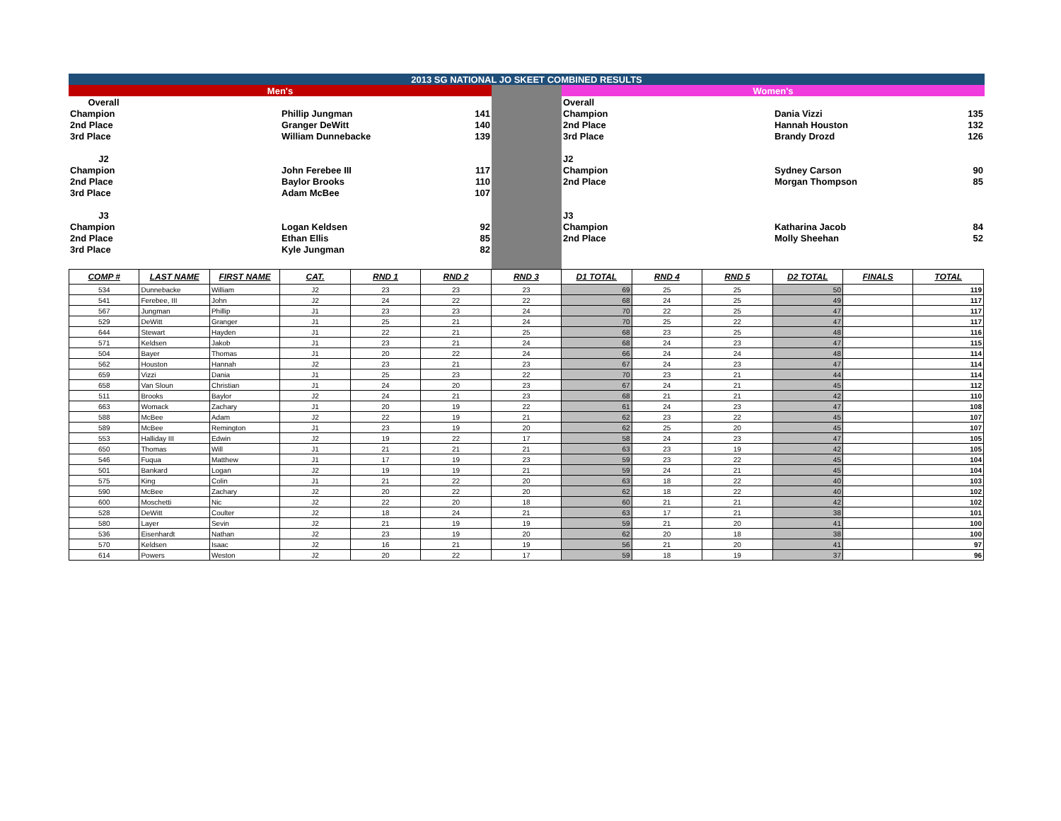| 2013 SG NATIONAL JO SKEET COMBINED RESULTS | | | | | | | |
| Men's | | | | | Women's | | |
| Overall | | | | | Overall | | |
| Champion | | Phillip Jungman | 141 | | Champion | Dania Vizzi | 135 |
| 2nd Place | | Granger DeWitt | 140 | | 2nd Place | Hannah Houston | 132 |
| 3rd Place | | William Dunnebacke | 139 | | 3rd Place | Brandy Drozd | 126 |
| J2 | | | | | J2 | | |
| Champion | | John Ferebee III | 117 | | Champion | Sydney Carson | 90 |
| 2nd Place | | Baylor Brooks | 110 | | 2nd Place | Morgan Thompson | 85 |
| 3rd Place | | Adam McBee | 107 | | | | |
| J3 | | | | | J3 | | |
| Champion | | Logan Keldsen | 92 | | Champion | Katharina Jacob | 84 |
| 2nd Place | | Ethan Ellis | 85 | | 2nd Place | Molly Sheehan | 52 |
| 3rd Place | | Kyle Jungman | 82 | | | | |
| COMP # | LAST NAME | FIRST NAME | CAT. | RND 1 | RND 2 | RND 3 | D1 TOTAL | RND 4 | RND 5 | D2 TOTAL | FINALS | TOTAL |
| --- | --- | --- | --- | --- | --- | --- | --- | --- | --- | --- | --- | --- |
| 534 | Dunnebacke | William | J2 | 23 | 23 | 23 | 69 | 25 | 25 | 50 | | 119 |
| 541 | Ferebee, III | John | J2 | 24 | 22 | 22 | 68 | 24 | 25 | 49 | | 117 |
| 567 | Jungman | Phillip | J1 | 23 | 23 | 24 | 70 | 22 | 25 | 47 | | 117 |
| 529 | DeWitt | Granger | J1 | 25 | 21 | 24 | 70 | 25 | 22 | 47 | | 117 |
| 644 | Stewart | Hayden | J1 | 22 | 21 | 25 | 68 | 23 | 25 | 48 | | 116 |
| 571 | Keldsen | Jakob | J1 | 23 | 21 | 24 | 68 | 24 | 23 | 47 | | 115 |
| 504 | Bayer | Thomas | J1 | 20 | 22 | 24 | 66 | 24 | 24 | 48 | | 114 |
| 562 | Houston | Hannah | J2 | 23 | 21 | 23 | 67 | 24 | 23 | 47 | | 114 |
| 659 | Vizzi | Dania | J1 | 25 | 23 | 22 | 70 | 23 | 21 | 44 | | 114 |
| 658 | Van Sloun | Christian | J1 | 24 | 20 | 23 | 67 | 24 | 21 | 45 | | 112 |
| 511 | Brooks | Baylor | J2 | 24 | 21 | 23 | 68 | 21 | 21 | 42 | | 110 |
| 663 | Womack | Zachary | J1 | 20 | 19 | 22 | 61 | 24 | 23 | 47 | | 108 |
| 588 | McBee | Adam | J2 | 22 | 19 | 21 | 62 | 23 | 22 | 45 | | 107 |
| 589 | McBee | Remington | J1 | 23 | 19 | 20 | 62 | 25 | 20 | 45 | | 107 |
| 553 | Halliday III | Edwin | J2 | 19 | 22 | 17 | 58 | 24 | 23 | 47 | | 105 |
| 650 | Thomas | Will | J1 | 21 | 21 | 21 | 63 | 23 | 19 | 42 | | 105 |
| 546 | Fuqua | Matthew | J1 | 17 | 19 | 23 | 59 | 23 | 22 | 45 | | 104 |
| 501 | Bankard | Logan | J2 | 19 | 19 | 21 | 59 | 24 | 21 | 45 | | 104 |
| 575 | King | Colin | J1 | 21 | 22 | 20 | 63 | 18 | 22 | 40 | | 103 |
| 590 | McBee | Zachary | J2 | 20 | 22 | 20 | 62 | 18 | 22 | 40 | | 102 |
| 600 | Moschetti | Nic | J2 | 22 | 20 | 18 | 60 | 21 | 21 | 42 | | 102 |
| 528 | DeWitt | Coulter | J2 | 18 | 24 | 21 | 63 | 17 | 21 | 38 | | 101 |
| 580 | Layer | Sevin | J2 | 21 | 19 | 19 | 59 | 21 | 20 | 41 | | 100 |
| 536 | Eisenhardt | Nathan | J2 | 23 | 19 | 20 | 62 | 20 | 18 | 38 | | 100 |
| 570 | Keldsen | Isaac | J2 | 16 | 21 | 19 | 56 | 21 | 20 | 41 | | 97 |
| 614 | Powers | Weston | J2 | 20 | 22 | 17 | 59 | 18 | 19 | 37 | | 96 |